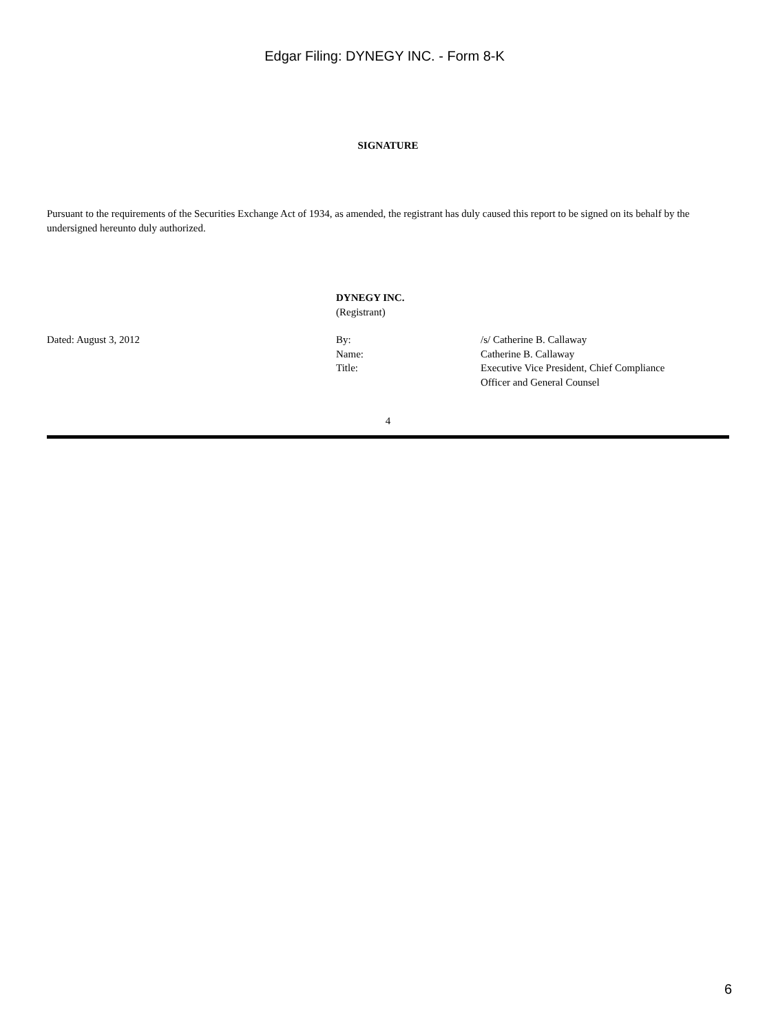Edgar Filing: DYNEGY INC. - Form 8-K
SIGNATURE
Pursuant to the requirements of the Securities Exchange Act of 1934, as amended, the registrant has duly caused this report to be signed on its behalf by the undersigned hereunto duly authorized.
DYNEGY INC.
(Registrant)
Dated: August 3, 2012
By:
Name:
Title:
/s/ Catherine B. Callaway
Catherine B. Callaway
Executive Vice President, Chief Compliance
Officer and General Counsel
4
6